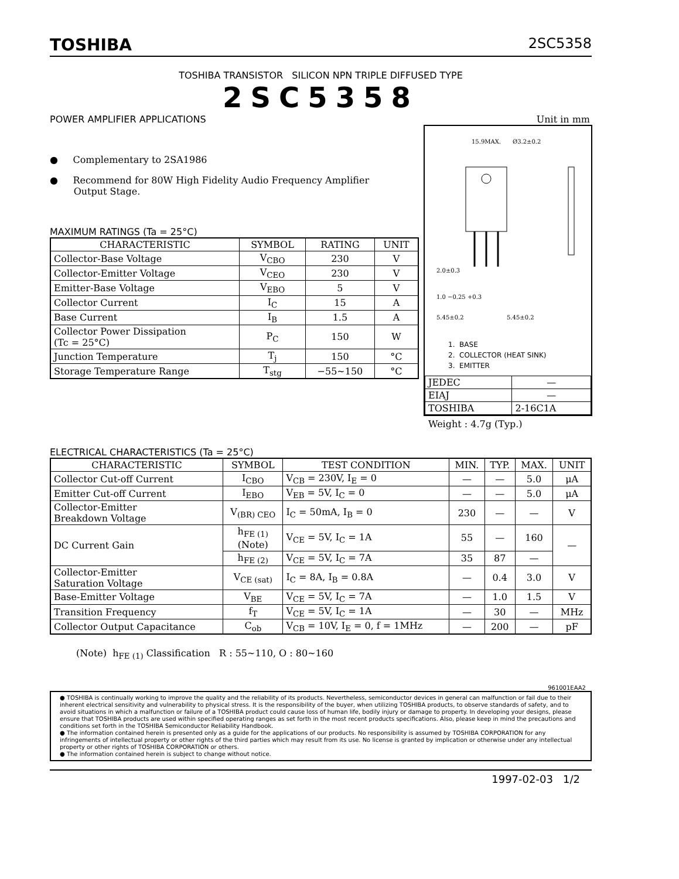TOSHIBA 2SC5358
TOSHIBA TRANSISTOR SILICON NPN TRIPLE DIFFUSED TYPE
2SC5358
POWER AMPLIFIER APPLICATIONS
● Complementary to 2SA1986
● Recommend for 80W High Fidelity Audio Frequency Amplifier
Output Stage.
MAXIMUM RATINGS (Ta = 25°C)
| CHARACTERISTIC | SYMBOL | RATING | UNIT |
| --- | --- | --- | --- |
| Collector-Base Voltage | V<sub>CBO</sub> | 230 | V |
| Collector-Emitter Voltage | V<sub>CEO</sub> | 230 | V |
| Emitter-Base Voltage | V<sub>EBO</sub> | 5 | V |
| Collector Current | I<sub>C</sub> | 15 | A |
| Base Current | I<sub>B</sub> | 1.5 | A |
| Collector Power Dissipation (Tc = 25°C) | P<sub>C</sub> | 150 | W |
| Junction Temperature | T<sub>j</sub> | 150 | °C |
| Storage Temperature Range | T<sub>stg</sub> | −55~150 | °C |
Unit in mm
15.9MAX.
Ø3.2±0.2
2.0±0.3
1.0 −0.25 +0.3
5.45±0.2
5.45±0.2
1. BASE
2. COLLECTOR (HEAT SINK)
3. EMITTER
| JEDEC | — |
| EIAJ | — |
| TOSHIBA | 2-16C1A |
Weight : 4.7g (Typ.)
ELECTRICAL CHARACTERISTICS (Ta = 25°C)
| CHARACTERISTIC | SYMBOL | TEST CONDITION | MIN. | TYP. | MAX. | UNIT |
| --- | --- | --- | --- | --- | --- | --- |
| Collector Cut-off Current | I<sub>CBO</sub> | V<sub>CB</sub> = 230V, I<sub>E</sub> = 0 | — | — | 5.0 | μA |
| Emitter Cut-off Current | I<sub>EBO</sub> | V<sub>EB</sub> = 5V, I<sub>C</sub> = 0 | — | — | 5.0 | μA |
| Collector-Emitter Breakdown Voltage | V<sub>(BR) CEO</sub> | I<sub>C</sub> = 50mA, I<sub>B</sub> = 0 | 230 | — | — | V |
| DC Current Gain | h<sub>FE (1)</sub> (Note) | V<sub>CE</sub> = 5V, I<sub>C</sub> = 1A | 55 | — | 160 | — |
| | h<sub>FE (2)</sub> | V<sub>CE</sub> = 5V, I<sub>C</sub> = 7A | 35 | 87 | — | |
| Collector-Emitter Saturation Voltage | V<sub>CE (sat)</sub> | I<sub>C</sub> = 8A, I<sub>B</sub> = 0.8A | — | 0.4 | 3.0 | V |
| Base-Emitter Voltage | V<sub>BE</sub> | V<sub>CE</sub> = 5V, I<sub>C</sub> = 7A | — | 1.0 | 1.5 | V |
| Transition Frequency | f<sub>T</sub> | V<sub>CE</sub> = 5V, I<sub>C</sub> = 1A | — | 30 | — | MHz |
| Collector Output Capacitance | C<sub>ob</sub> | V<sub>CB</sub> = 10V, I<sub>E</sub> = 0, f = 1MHz | — | 200 | — | pF |
(Note) h<sub>FE (1)</sub> Classification R : 55~110, O : 80~160
961001EAA2
● TOSHIBA is continually working to improve the quality and the reliability of its products. Nevertheless, semiconductor devices in general can malfunction or fail due to their inherent electrical sensitivity and vulnerability to physical stress. It is the responsibility of the buyer, when utilizing TOSHIBA products, to observe standards of safety, and to avoid situations in which a malfunction or failure of a TOSHIBA product could cause loss of human life, bodily injury or damage to property. In developing your designs, please ensure that TOSHIBA products are used within specified operating ranges as set forth in the most recent products specifications. Also, please keep in mind the precautions and conditions set forth in the TOSHIBA Semiconductor Reliability Handbook.
● The information contained herein is presented only as a guide for the applications of our products. No responsibility is assumed by TOSHIBA CORPORATION for any infringements of intellectual property or other rights of the third parties which may result from its use. No license is granted by implication or otherwise under any intellectual property or other rights of TOSHIBA CORPORATION or others.
● The information contained herein is subject to change without notice.
1997-02-03 1/2